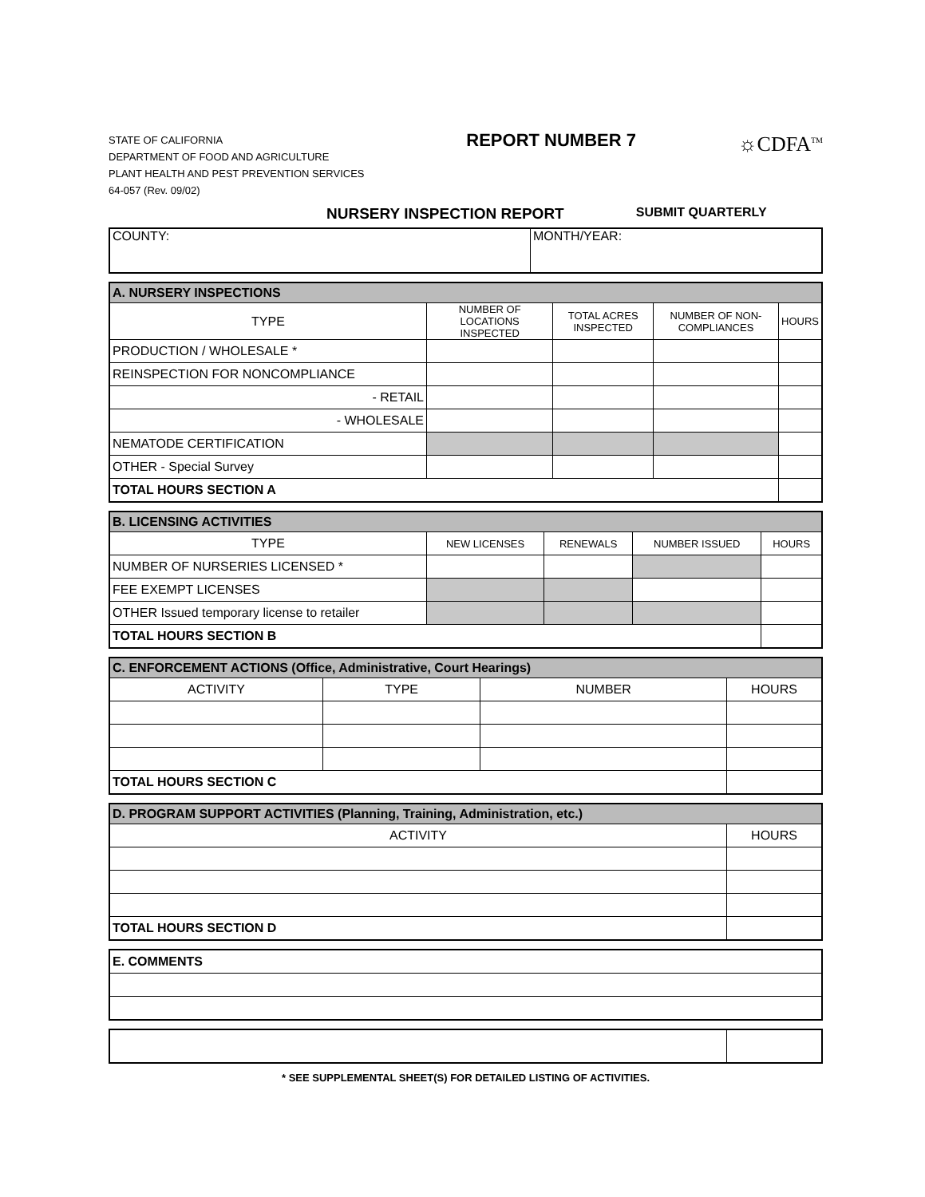STATE OF CALIFORNIA
DEPARTMENT OF FOOD AND AGRICULTURE
PLANT HEALTH AND PEST PREVENTION SERVICES
64-057 (Rev. 09/02)
REPORT NUMBER 7
☼CDFA<sup>TM</sup>
NURSERY INSPECTION REPORT SUBMIT QUARTERLY
| COUNTY: | MONTH/YEAR: |
| A. NURSERY INSPECTIONS | | | | |
| TYPE | NUMBER OF LOCATIONS INSPECTED | TOTAL ACRES INSPECTED | NUMBER OF NON-COMPLIANCES | HOURS |
| PRODUCTION / WHOLESALE * | | | | |
| REINSPECTION FOR NONCOMPLIANCE | | | | |
| - RETAIL | | | | |
| - WHOLESALE | | | | |
| NEMATODE CERTIFICATION | | | | |
| OTHER - Special Survey | | | | |
| TOTAL HOURS SECTION A | | | | |
| B. LICENSING ACTIVITIES | | | | |
| TYPE | NEW LICENSES | RENEWALS | NUMBER ISSUED | HOURS |
| NUMBER OF NURSERIES LICENSED * | | | | |
| FEE EXEMPT LICENSES | | | | |
| OTHER Issued temporary license to retailer | | | | |
| TOTAL HOURS SECTION B | | | | |
| C. ENFORCEMENT ACTIONS (Office, Administrative, Court Hearings) | | | |
| ACTIVITY | TYPE | NUMBER | HOURS |
| TOTAL HOURS SECTION C | | | |
| D. PROGRAM SUPPORT ACTIVITIES (Planning, Training, Administration, etc.) | |
| ACTIVITY | HOURS |
| TOTAL HOURS SECTION D | |
| E. COMMENTS |
* SEE SUPPLEMENTAL SHEET(S) FOR DETAILED LISTING OF ACTIVITIES.